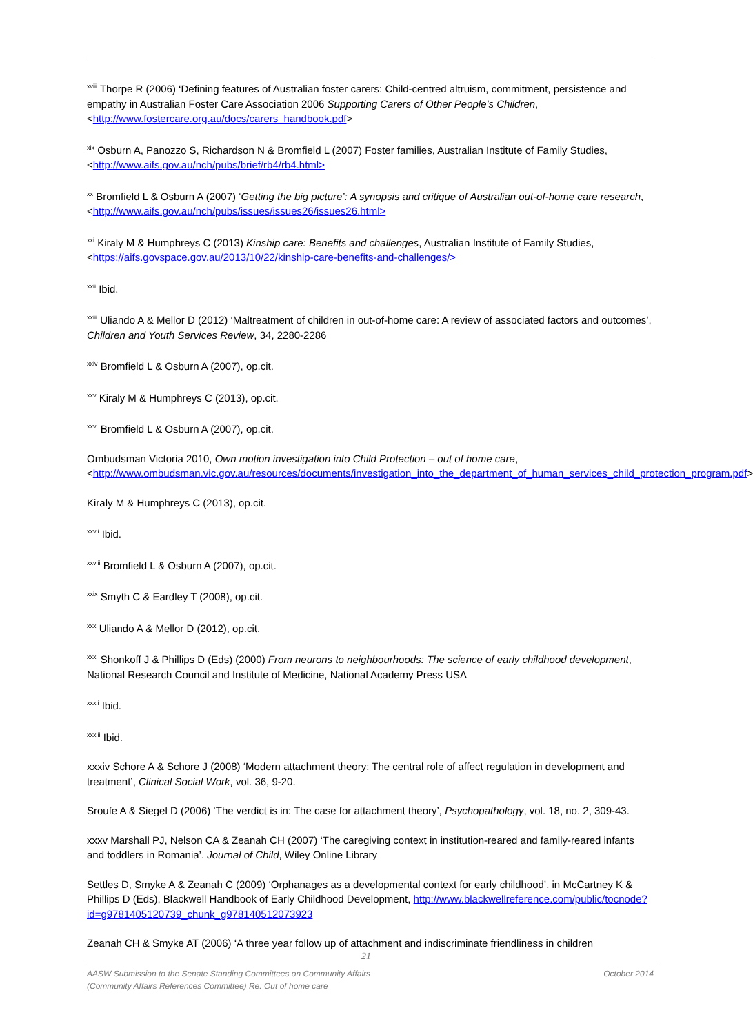<sup>xviii</sup> Thorpe R (2006) ‘Defining features of Australian foster carers: Child-centred altruism, commitment, persistence and empathy in Australian Foster Care Association 2006 Supporting Carers of Other People’s Children, <http://www.fostercare.org.au/docs/carers_handbook.pdf>
<sup>xix</sup> Osburn A, Panozzo S, Richardson N & Bromfield L (2007) Foster families, Australian Institute of Family Studies, <http://www.aifs.gov.au/nch/pubs/brief/rb4/rb4.html>
<sup>xx</sup> Bromfield L & Osburn A (2007) ‘Getting the big picture’: A synopsis and critique of Australian out-of-home care research, <http://www.aifs.gov.au/nch/pubs/issues/issues26/issues26.html>
<sup>xxi</sup> Kiraly M & Humphreys C (2013) Kinship care: Benefits and challenges, Australian Institute of Family Studies, <https://aifs.govspace.gov.au/2013/10/22/kinship-care-benefits-and-challenges/>
<sup>xxii</sup> Ibid.
<sup>xxiii</sup> Uliando A & Mellor D (2012) ‘Maltreatment of children in out-of-home care: A review of associated factors and outcomes’, Children and Youth Services Review, 34, 2280-2286
<sup>xxiv</sup> Bromfield L & Osburn A (2007), op.cit.
<sup>xxv</sup> Kiraly M & Humphreys C (2013), op.cit.
<sup>xxvi</sup> Bromfield L & Osburn A (2007), op.cit.
Ombudsman Victoria 2010, Own motion investigation into Child Protection – out of home care, <http://www.ombudsman.vic.gov.au/resources/documents/investigation_into_the_department_of_human_services_child_protection_program.pdf>
Kiraly M & Humphreys C (2013), op.cit.
<sup>xxvii</sup> Ibid.
<sup>xxviii</sup> Bromfield L & Osburn A (2007), op.cit.
<sup>xxix</sup> Smyth C & Eardley T (2008), op.cit.
<sup>xxx</sup> Uliando A & Mellor D (2012), op.cit.
<sup>xxxi</sup> Shonkoff J & Phillips D (Eds) (2000) From neurons to neighbourhoods: The science of early childhood development, National Research Council and Institute of Medicine, National Academy Press USA
<sup>xxxii</sup> Ibid.
<sup>xxxiii</sup> Ibid.
xxxiv Schore A & Schore J (2008) ‘Modern attachment theory: The central role of affect regulation in development and treatment’, Clinical Social Work, vol. 36, 9-20.
Sroufe A & Siegel D (2006) ‘The verdict is in: The case for attachment theory’, Psychopathology, vol. 18, no. 2, 309-43.
xxxv Marshall PJ, Nelson CA & Zeanah CH (2007) ‘The caregiving context in institution-reared and family-reared infants and toddlers in Romania’. Journal of Child, Wiley Online Library
Settles D, Smyke A & Zeanah C (2009) ‘Orphanages as a developmental context for early childhood’, in McCartney K & Phillips D (Eds), Blackwell Handbook of Early Childhood Development, http://www.blackwellreference.com/public/tocnode?id=g9781405120739_chunk_g978140512073923
Zeanah CH & Smyke AT (2006) ‘A three year follow up of attachment and indiscriminate friendliness in children
21
AASW Submission to the Senate Standing Committees on Community Affairs
(Community Affairs References Committee) Re: Out of home care October 2014